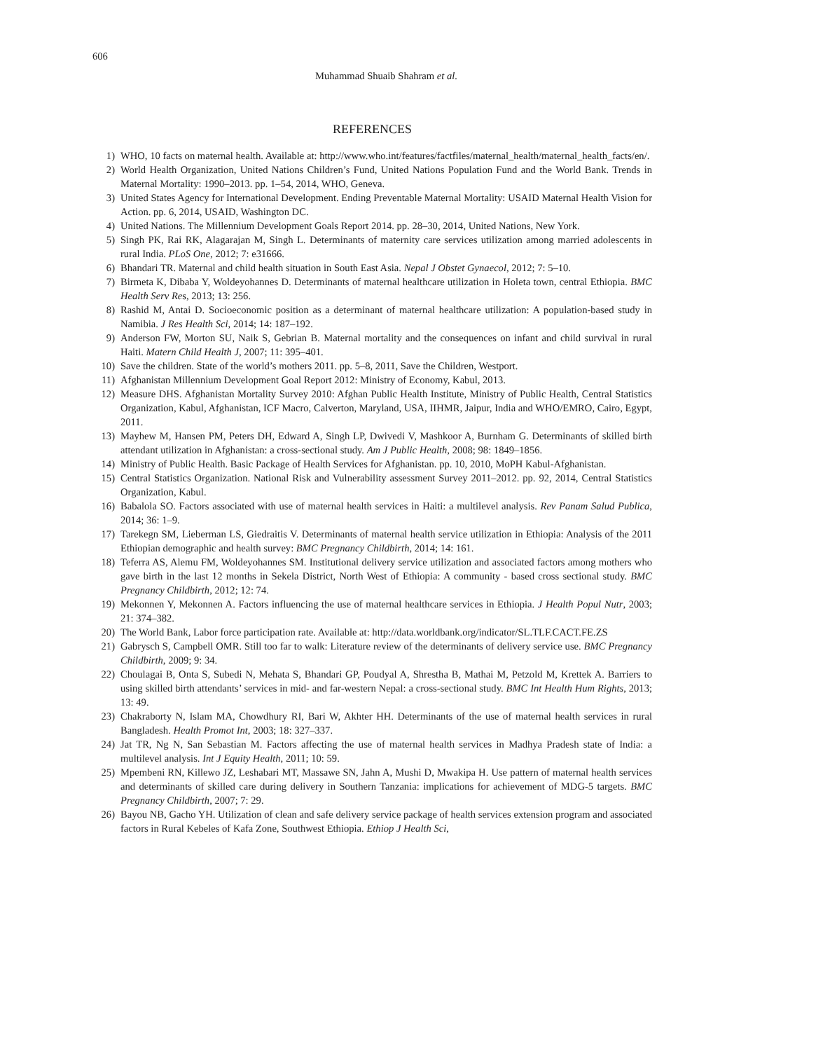606
Muhammad Shuaib Shahram et al.
REFERENCES
1) WHO, 10 facts on maternal health. Available at: http://www.who.int/features/factfiles/maternal_health/maternal_health_facts/en/.
2) World Health Organization, United Nations Children’s Fund, United Nations Population Fund and the World Bank. Trends in Maternal Mortality: 1990–2013. pp. 1–54, 2014, WHO, Geneva.
3) United States Agency for International Development. Ending Preventable Maternal Mortality: USAID Maternal Health Vision for Action. pp. 6, 2014, USAID, Washington DC.
4) United Nations. The Millennium Development Goals Report 2014. pp. 28–30, 2014, United Nations, New York.
5) Singh PK, Rai RK, Alagarajan M, Singh L. Determinants of maternity care services utilization among married adolescents in rural India. PLoS One, 2012; 7: e31666.
6) Bhandari TR. Maternal and child health situation in South East Asia. Nepal J Obstet Gynaecol, 2012; 7: 5–10.
7) Birmeta K, Dibaba Y, Woldeyohannes D. Determinants of maternal healthcare utilization in Holeta town, central Ethiopia. BMC Health Serv Res, 2013; 13: 256.
8) Rashid M, Antai D. Socioeconomic position as a determinant of maternal healthcare utilization: A population-based study in Namibia. J Res Health Sci, 2014; 14: 187–192.
9) Anderson FW, Morton SU, Naik S, Gebrian B. Maternal mortality and the consequences on infant and child survival in rural Haiti. Matern Child Health J, 2007; 11: 395–401.
10) Save the children. State of the world’s mothers 2011. pp. 5–8, 2011, Save the Children, Westport.
11) Afghanistan Millennium Development Goal Report 2012: Ministry of Economy, Kabul, 2013.
12) Measure DHS. Afghanistan Mortality Survey 2010: Afghan Public Health Institute, Ministry of Public Health, Central Statistics Organization, Kabul, Afghanistan, ICF Macro, Calverton, Maryland, USA, IIHMR, Jaipur, India and WHO/EMRO, Cairo, Egypt, 2011.
13) Mayhew M, Hansen PM, Peters DH, Edward A, Singh LP, Dwivedi V, Mashkoor A, Burnham G. Determinants of skilled birth attendant utilization in Afghanistan: a cross-sectional study. Am J Public Health, 2008; 98: 1849–1856.
14) Ministry of Public Health. Basic Package of Health Services for Afghanistan. pp. 10, 2010, MoPH Kabul-Afghanistan.
15) Central Statistics Organization. National Risk and Vulnerability assessment Survey 2011–2012. pp. 92, 2014, Central Statistics Organization, Kabul.
16) Babalola SO. Factors associated with use of maternal health services in Haiti: a multilevel analysis. Rev Panam Salud Publica, 2014; 36: 1–9.
17) Tarekegn SM, Lieberman LS, Giedraitis V. Determinants of maternal health service utilization in Ethiopia: Analysis of the 2011 Ethiopian demographic and health survey: BMC Pregnancy Childbirth, 2014; 14: 161.
18) Teferra AS, Alemu FM, Woldeyohannes SM. Institutional delivery service utilization and associated factors among mothers who gave birth in the last 12 months in Sekela District, North West of Ethiopia: A community - based cross sectional study. BMC Pregnancy Childbirth, 2012; 12: 74.
19) Mekonnen Y, Mekonnen A. Factors influencing the use of maternal healthcare services in Ethiopia. J Health Popul Nutr, 2003; 21: 374–382.
20) The World Bank, Labor force participation rate. Available at: http://data.worldbank.org/indicator/SL.TLF.CACT.FE.ZS
21) Gabrysch S, Campbell OMR. Still too far to walk: Literature review of the determinants of delivery service use. BMC Pregnancy Childbirth, 2009; 9: 34.
22) Choulagai B, Onta S, Subedi N, Mehata S, Bhandari GP, Poudyal A, Shrestha B, Mathai M, Petzold M, Krettek A. Barriers to using skilled birth attendants’ services in mid- and far-western Nepal: a cross-sectional study. BMC Int Health Hum Rights, 2013; 13: 49.
23) Chakraborty N, Islam MA, Chowdhury RI, Bari W, Akhter HH. Determinants of the use of maternal health services in rural Bangladesh. Health Promot Int, 2003; 18: 327–337.
24) Jat TR, Ng N, San Sebastian M. Factors affecting the use of maternal health services in Madhya Pradesh state of India: a multilevel analysis. Int J Equity Health, 2011; 10: 59.
25) Mpembeni RN, Killewo JZ, Leshabari MT, Massawe SN, Jahn A, Mushi D, Mwakipa H. Use pattern of maternal health services and determinants of skilled care during delivery in Southern Tanzania: implications for achievement of MDG-5 targets. BMC Pregnancy Childbirth, 2007; 7: 29.
26) Bayou NB, Gacho YH. Utilization of clean and safe delivery service package of health services extension program and associated factors in Rural Kebeles of Kafa Zone, Southwest Ethiopia. Ethiop J Health Sci,